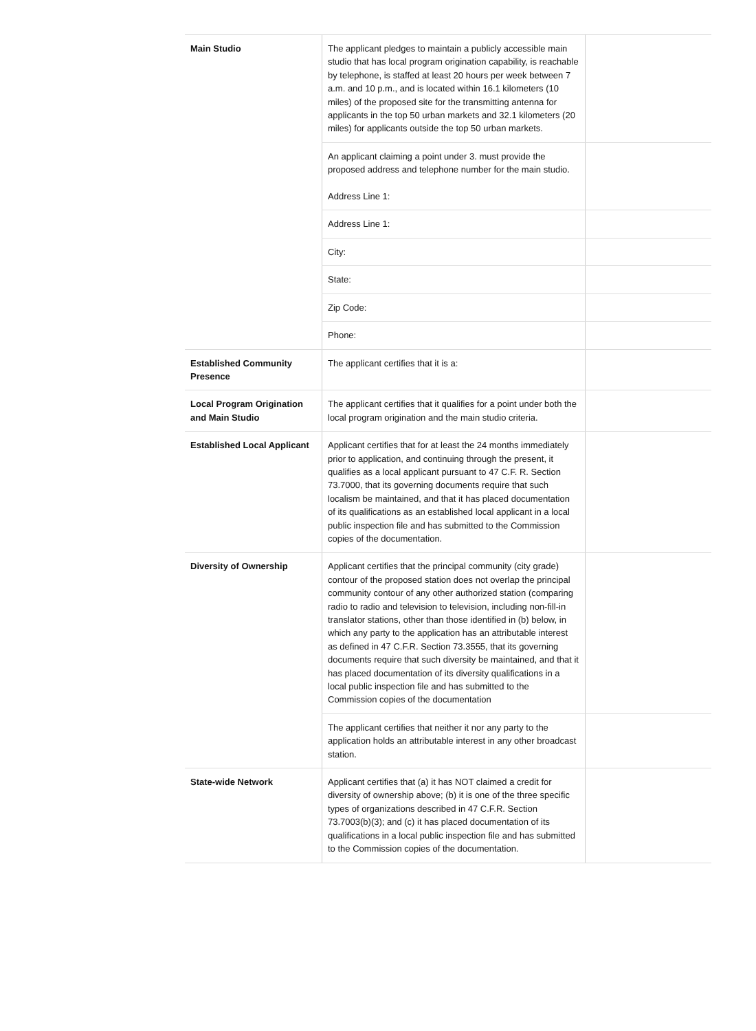| Main Studio | The applicant pledges to maintain a publicly accessible main studio that has local program origination capability, is reachable by telephone, is staffed at least 20 hours per week between 7 a.m. and 10 p.m., and is located within 16.1 kilometers (10 miles) of the proposed site for the transmitting antenna for applicants in the top 50 urban markets and 32.1 kilometers (20 miles) for applicants outside the top 50 urban markets. | |
| | An applicant claiming a point under 3. must provide the proposed address and telephone number for the main studio. Address Line 1: | |
| | Address Line 1: | |
| | City: | |
| | State: | |
| | Zip Code: | |
| | Phone: | |
| Established Community Presence | The applicant certifies that it is a: | |
| Local Program Origination and Main Studio | The applicant certifies that it qualifies for a point under both the local program origination and the main studio criteria. | |
| Established Local Applicant | Applicant certifies that for at least the 24 months immediately prior to application, and continuing through the present, it qualifies as a local applicant pursuant to 47 C.F. R. Section 73.7000, that its governing documents require that such localism be maintained, and that it has placed documentation of its qualifications as an established local applicant in a local public inspection file and has submitted to the Commission copies of the documentation. | |
| Diversity of Ownership | Applicant certifies that the principal community (city grade) contour of the proposed station does not overlap the principal community contour of any other authorized station (comparing radio to radio and television to television, including non-fill-in translator stations, other than those identified in (b) below, in which any party to the application has an attributable interest as defined in 47 C.F.R. Section 73.3555, that its governing documents require that such diversity be maintained, and that it has placed documentation of its diversity qualifications in a local public inspection file and has submitted to the Commission copies of the documentation | |
| | The applicant certifies that neither it nor any party to the application holds an attributable interest in any other broadcast station. | |
| State-wide Network | Applicant certifies that (a) it has NOT claimed a credit for diversity of ownership above; (b) it is one of the three specific types of organizations described in 47 C.F.R. Section 73.7003(b)(3); and (c) it has placed documentation of its qualifications in a local public inspection file and has submitted to the Commission copies of the documentation. | |